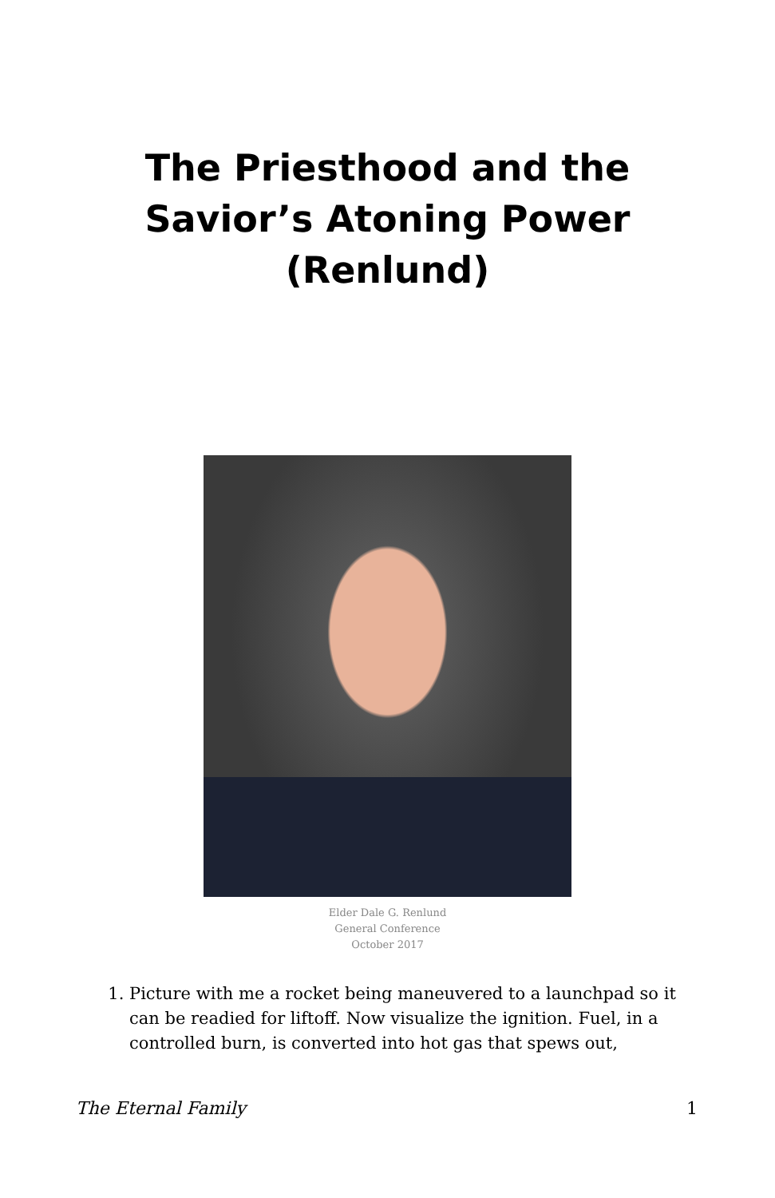The Priesthood and the
Savior’s Atoning Power
(Renlund)
Elder Dale G. Renlund
General Conference
October 2017
1. Picture with me a rocket being maneuvered to a launchpad so it can be readied for liftoff. Now visualize the ignition. Fuel, in a controlled burn, is converted into hot gas that spews out,
The Eternal Family 1